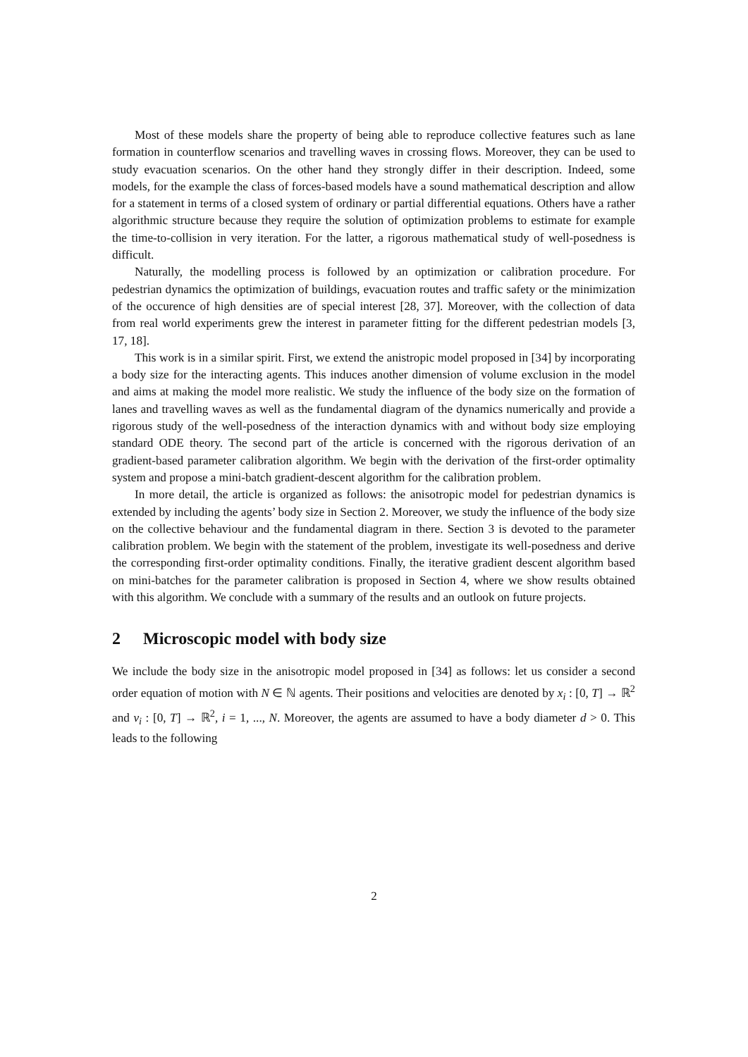Most of these models share the property of being able to reproduce collective features such as lane formation in counterflow scenarios and travelling waves in crossing flows. Moreover, they can be used to study evacuation scenarios. On the other hand they strongly differ in their description. Indeed, some models, for the example the class of forces-based models have a sound mathematical description and allow for a statement in terms of a closed system of ordinary or partial differential equations. Others have a rather algorithmic structure because they require the solution of optimization problems to estimate for example the time-to-collision in very iteration. For the latter, a rigorous mathematical study of well-posedness is difficult.
Naturally, the modelling process is followed by an optimization or calibration procedure. For pedestrian dynamics the optimization of buildings, evacuation routes and traffic safety or the minimization of the occurence of high densities are of special interest [28, 37]. Moreover, with the collection of data from real world experiments grew the interest in parameter fitting for the different pedestrian models [3, 17, 18].
This work is in a similar spirit. First, we extend the anistropic model proposed in [34] by incorporating a body size for the interacting agents. This induces another dimension of volume exclusion in the model and aims at making the model more realistic. We study the influence of the body size on the formation of lanes and travelling waves as well as the fundamental diagram of the dynamics numerically and provide a rigorous study of the well-posedness of the interaction dynamics with and without body size employing standard ODE theory. The second part of the article is concerned with the rigorous derivation of an gradient-based parameter calibration algorithm. We begin with the derivation of the first-order optimality system and propose a mini-batch gradient-descent algorithm for the calibration problem.
In more detail, the article is organized as follows: the anisotropic model for pedestrian dynamics is extended by including the agents’ body size in Section 2. Moreover, we study the influence of the body size on the collective behaviour and the fundamental diagram in there. Section 3 is devoted to the parameter calibration problem. We begin with the statement of the problem, investigate its well-posedness and derive the corresponding first-order optimality conditions. Finally, the iterative gradient descent algorithm based on mini-batches for the parameter calibration is proposed in Section 4, where we show results obtained with this algorithm. We conclude with a summary of the results and an outlook on future projects.
2 Microscopic model with body size
We include the body size in the anisotropic model proposed in [34] as follows: let us consider a second order equation of motion with N ∈ ℕ agents. Their positions and velocities are denoted by x<sub>i</sub> : [0, T] → ℝ<sup>2</sup> and v<sub>i</sub> : [0, T] → ℝ<sup>2</sup>, i = 1, ..., N. Moreover, the agents are assumed to have a body diameter d > 0. This leads to the following
2